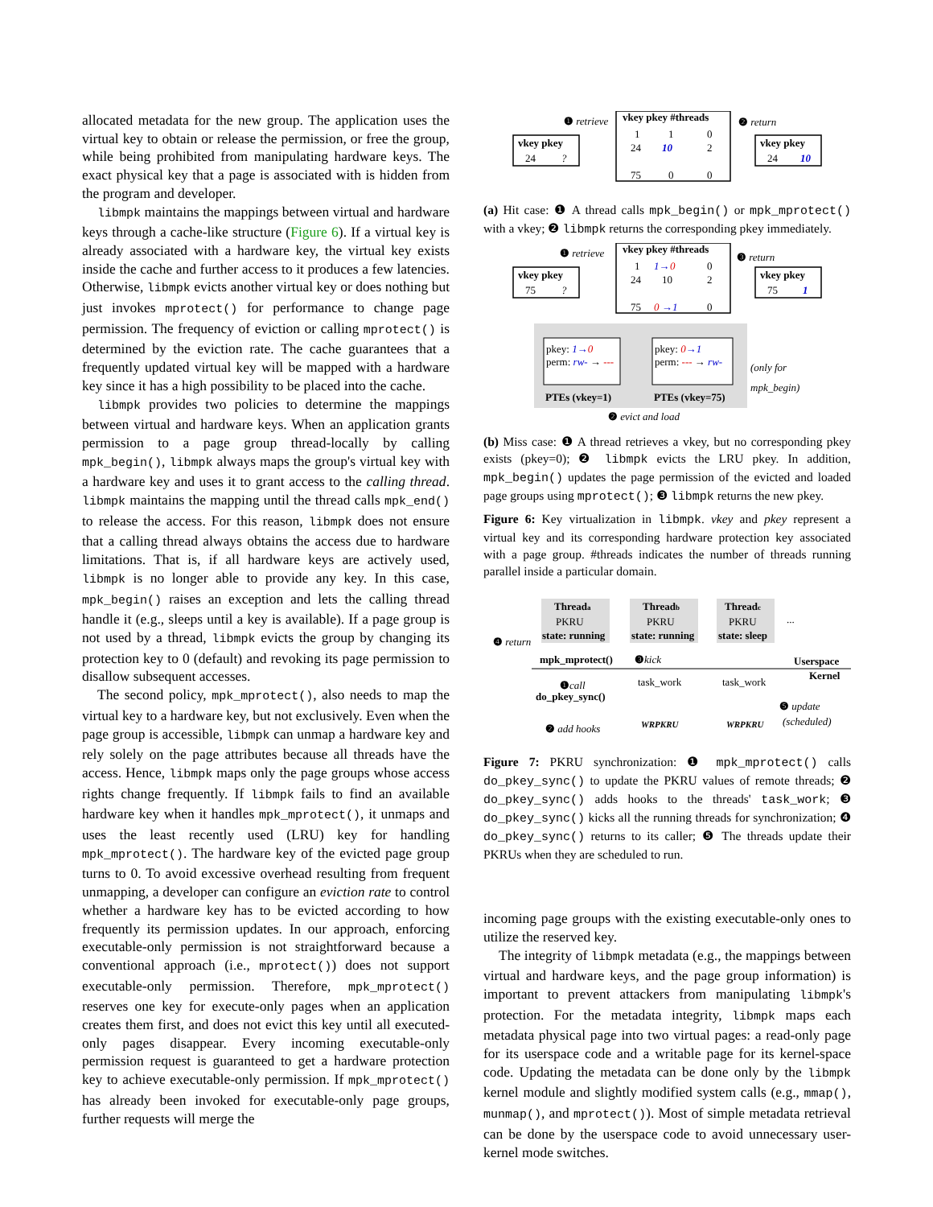allocated metadata for the new group. The application uses the virtual key to obtain or release the permission, or free the group, while being prohibited from manipulating hardware keys. The exact physical key that a page is associated with is hidden from the program and developer.
libmpk maintains the mappings between virtual and hardware keys through a cache-like structure (Figure 6). If a virtual key is already associated with a hardware key, the virtual key exists inside the cache and further access to it produces a few latencies. Otherwise, libmpk evicts another virtual key or does nothing but just invokes mprotect() for performance to change page permission. The frequency of eviction or calling mprotect() is determined by the eviction rate. The cache guarantees that a frequently updated virtual key will be mapped with a hardware key since it has a high possibility to be placed into the cache.
libmpk provides two policies to determine the mappings between virtual and hardware keys. When an application grants permission to a page group thread-locally by calling mpk_begin(), libmpk always maps the group's virtual key with a hardware key and uses it to grant access to the calling thread. libmpk maintains the mapping until the thread calls mpk_end() to release the access. For this reason, libmpk does not ensure that a calling thread always obtains the access due to hardware limitations. That is, if all hardware keys are actively used, libmpk is no longer able to provide any key. In this case, mpk_begin() raises an exception and lets the calling thread handle it (e.g., sleeps until a key is available). If a page group is not used by a thread, libmpk evicts the group by changing its protection key to 0 (default) and revoking its page permission to disallow subsequent accesses.
The second policy, mpk_mprotect(), also needs to map the virtual key to a hardware key, but not exclusively. Even when the page group is accessible, libmpk can unmap a hardware key and rely solely on the page attributes because all threads have the access. Hence, libmpk maps only the page groups whose access rights change frequently. If libmpk fails to find an available hardware key when it handles mpk_mprotect(), it unmaps and uses the least recently used (LRU) key for handling mpk_mprotect(). The hardware key of the evicted page group turns to 0. To avoid excessive overhead resulting from frequent unmapping, a developer can configure an eviction rate to control whether a hardware key has to be evicted according to how frequently its permission updates. In our approach, enforcing executable-only permission is not straightforward because a conventional approach (i.e., mprotect()) does not support executable-only permission. Therefore, mpk_mprotect() reserves one key for execute-only pages when an application creates them first, and does not evict this key until all executed-only pages disappear. Every incoming executable-only permission request is guaranteed to get a hardware protection key to achieve executable-only permission. If mpk_mprotect() has already been invoked for executable-only page groups, further requests will merge the
❶ retrieve
vkey pkey #threads
1
1
0
24
10
2
75
0
0
vkey pkey
24
?
❷ return
vkey pkey
24
10
(a) Hit case: ❶ A thread calls mpk_begin() or mpk_mprotect() with a vkey; ❷ libmpk returns the corresponding pkey immediately.
❶ retrieve
vkey pkey #threads
1
1→
0
0
24
10
2
75
0
→1
0
vkey pkey
75
?
❸ return
vkey pkey
75
1
pkey: 1→0
perm: rw- → ---
pkey: 0→1
perm: --- → rw-
PTEs (vkey=1)
PTEs (vkey=75)
(only for
mpk_begin)
❷ evict and load
(b) Miss case: ❶ A thread retrieves a vkey, but no corresponding pkey exists (pkey=0); ❷ libmpk evicts the LRU pkey. In addition, mpk_begin() updates the page permission of the evicted and loaded page groups using mprotect(); ❸ libmpk returns the new pkey.
Figure 6: Key virtualization in libmpk. vkey and pkey represent a virtual key and its corresponding hardware protection key associated with a page group. #threads indicates the number of threads running parallel inside a particular domain.
Threada
Threadb
Threadc
PKRU
PKRU
PKRU
...
state: running
state: running
state: sleep
❹ return
mpk_mprotect()
❸kick
Userspace
Kernel
task_work
task_work
❶call
do_pkey_sync()
❺ update
WRPKRU
WRPKRU
(scheduled)
❷ add hooks
Figure 7: PKRU synchronization: ❶ mpk_mprotect() calls do_pkey_sync() to update the PKRU values of remote threads; ❷ do_pkey_sync() adds hooks to the threads' task_work; ❸ do_pkey_sync() kicks all the running threads for synchronization; ❹ do_pkey_sync() returns to its caller; ❺ The threads update their PKRUs when they are scheduled to run.
incoming page groups with the existing executable-only ones to utilize the reserved key.
The integrity of libmpk metadata (e.g., the mappings between virtual and hardware keys, and the page group information) is important to prevent attackers from manipulating libmpk's protection. For the metadata integrity, libmpk maps each metadata physical page into two virtual pages: a read-only page for its userspace code and a writable page for its kernel-space code. Updating the metadata can be done only by the libmpk kernel module and slightly modified system calls (e.g., mmap(), munmap(), and mprotect()). Most of simple metadata retrieval can be done by the userspace code to avoid unnecessary user-kernel mode switches.